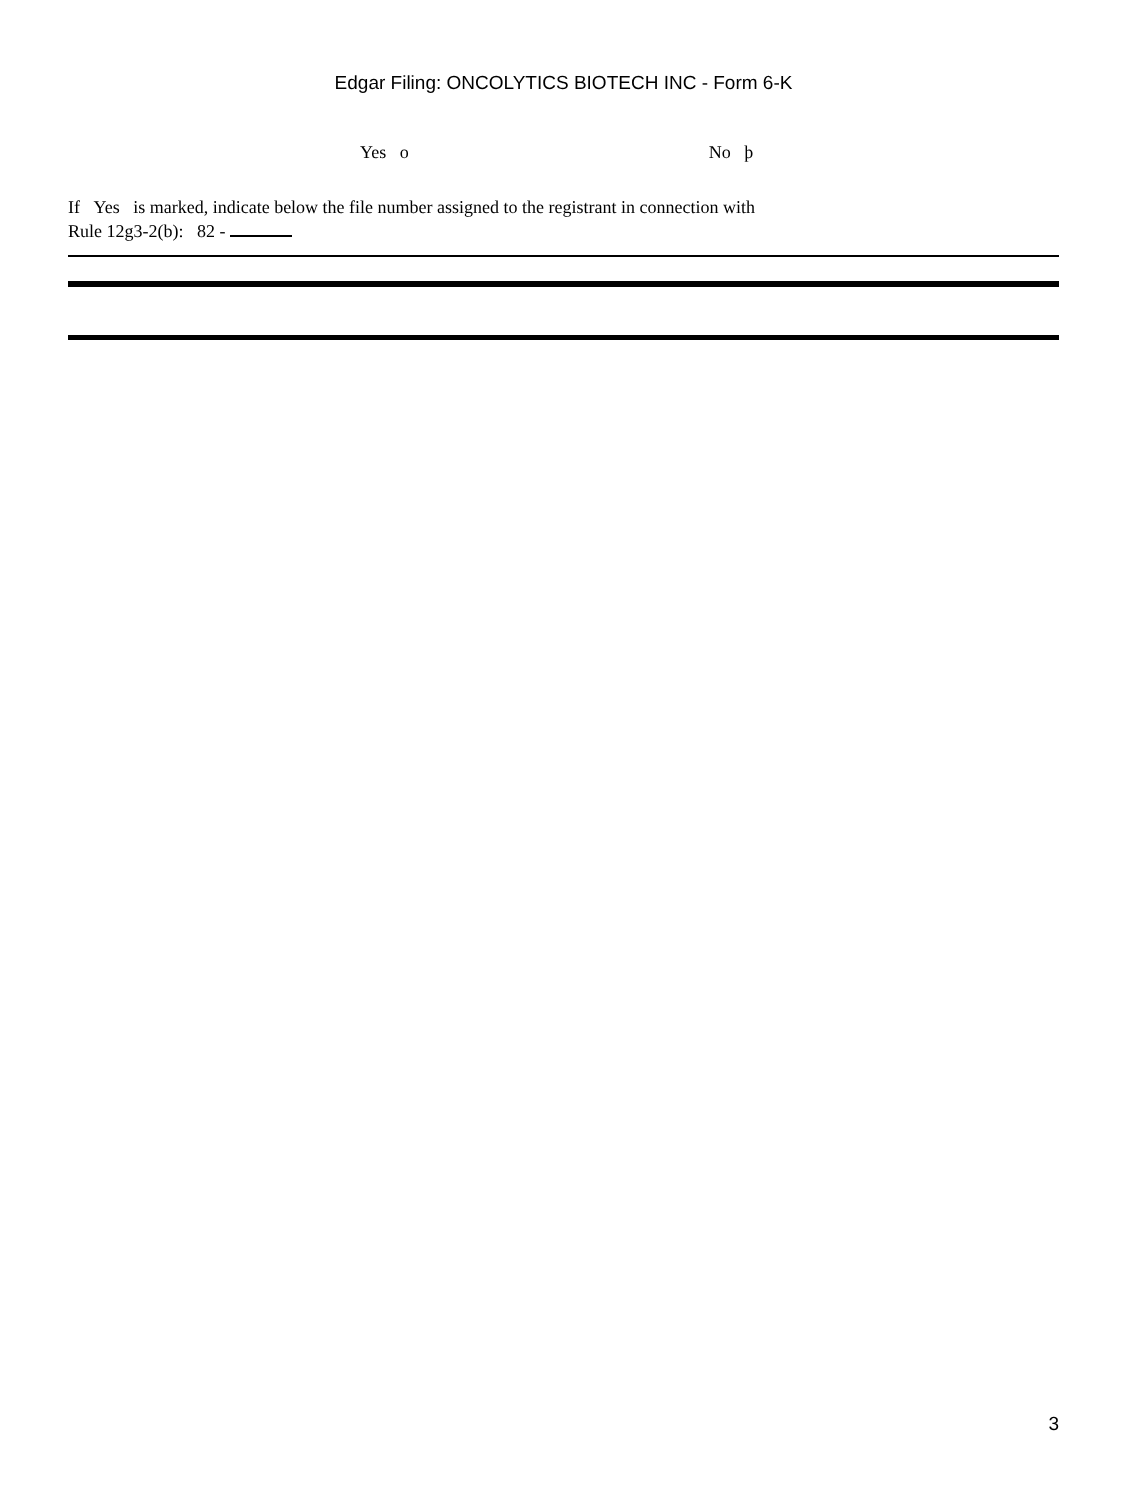Edgar Filing: ONCOLYTICS BIOTECH INC - Form 6-K
Yes o No þ
If Yes is marked, indicate below the file number assigned to the registrant in connection with
Rule 12g3-2(b): 82 -
3